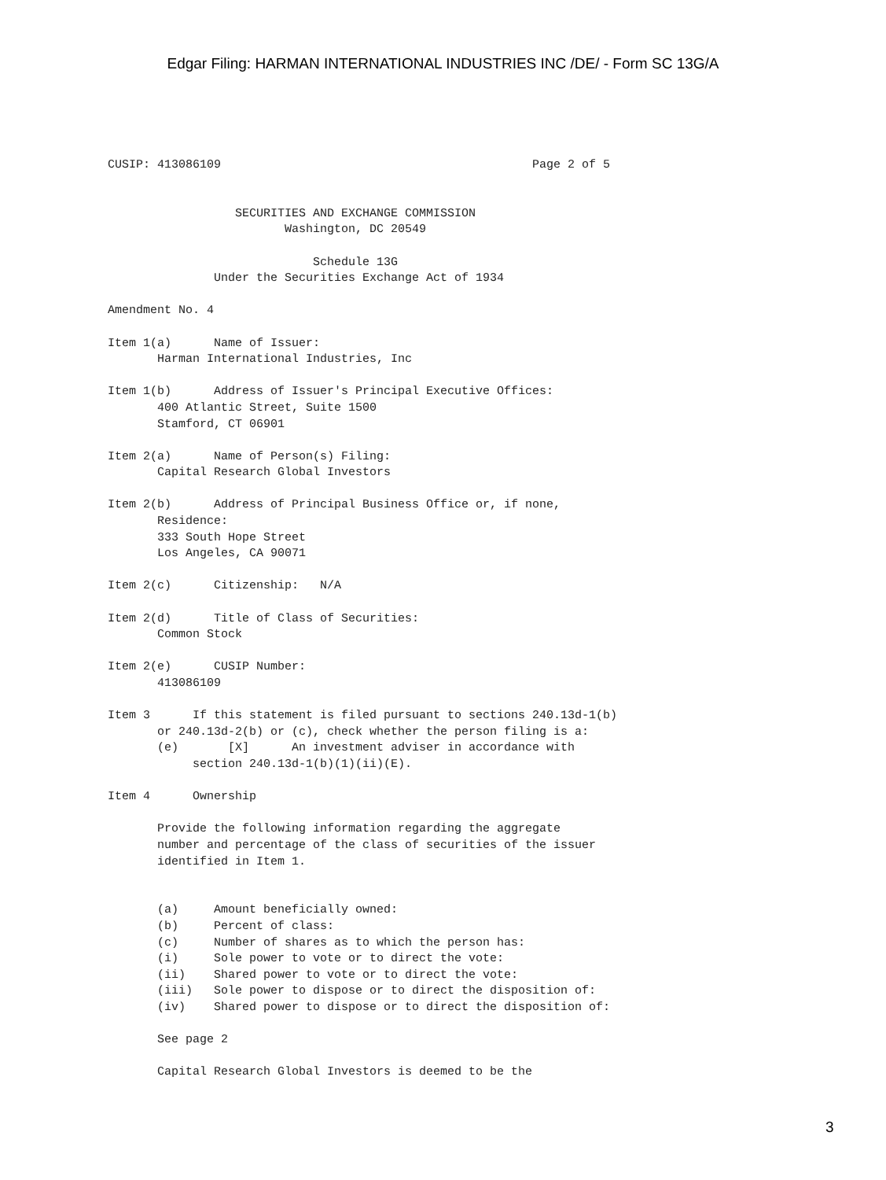Edgar Filing: HARMAN INTERNATIONAL INDUSTRIES INC /DE/ - Form SC 13G/A
CUSIP: 413086109                                            Page 2 of 5


                  SECURITIES AND EXCHANGE COMMISSION
                         Washington, DC 20549

                             Schedule 13G
               Under the Securities Exchange Act of 1934

Amendment No. 4

Item 1(a)      Name of Issuer:
       Harman International Industries, Inc

Item 1(b)      Address of Issuer's Principal Executive Offices:
       400 Atlantic Street, Suite 1500
       Stamford, CT 06901

Item 2(a)      Name of Person(s) Filing:
       Capital Research Global Investors

Item 2(b)      Address of Principal Business Office or, if none,
       Residence:
       333 South Hope Street
       Los Angeles, CA 90071

Item 2(c)      Citizenship:   N/A

Item 2(d)      Title of Class of Securities:
       Common Stock

Item 2(e)      CUSIP Number:
       413086109

Item 3      If this statement is filed pursuant to sections 240.13d-1(b)
       or 240.13d-2(b) or (c), check whether the person filing is a:
       (e)       [X]      An investment adviser in accordance with
            section 240.13d-1(b)(1)(ii)(E).

Item 4      Ownership

       Provide the following information regarding the aggregate
       number and percentage of the class of securities of the issuer
       identified in Item 1.


       (a)     Amount beneficially owned:
       (b)     Percent of class:
       (c)     Number of shares as to which the person has:
       (i)     Sole power to vote or to direct the vote:
       (ii)    Shared power to vote or to direct the vote:
       (iii)   Sole power to dispose or to direct the disposition of:
       (iv)    Shared power to dispose or to direct the disposition of:

       See page 2

       Capital Research Global Investors is deemed to be the
3